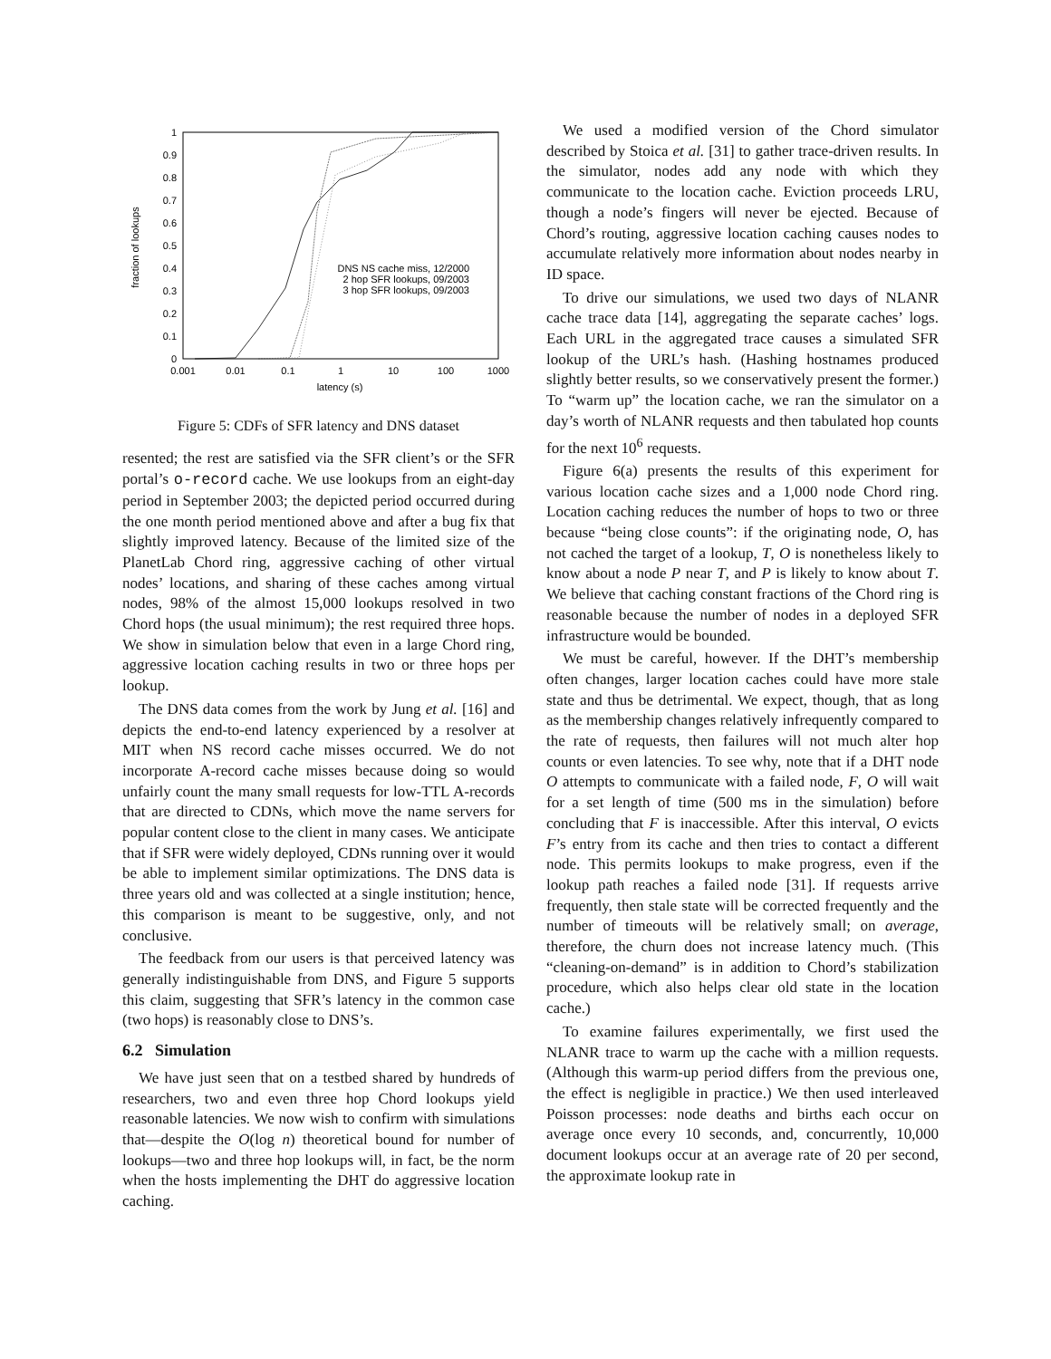1
0.9
0.8
0.7
0.6
0.5
0.4
0.3
0.2
0.1
0
0.001
0.01
0.1
1
10
100
1000
latency (s)
fraction of lookups
DNS NS cache miss, 12/2000
2 hop SFR lookups, 09/2003
3 hop SFR lookups, 09/2003
Figure 5: CDFs of SFR latency and DNS dataset
resented; the rest are satisfied via the SFR client’s or the SFR portal’s o-record cache. We use lookups from an eight-day period in September 2003; the depicted period occurred during the one month period mentioned above and after a bug fix that slightly improved latency. Because of the limited size of the PlanetLab Chord ring, aggressive caching of other virtual nodes’ locations, and sharing of these caches among virtual nodes, 98% of the almost 15,000 lookups resolved in two Chord hops (the usual minimum); the rest required three hops. We show in simulation below that even in a large Chord ring, aggressive location caching results in two or three hops per lookup.
The DNS data comes from the work by Jung et al. [16] and depicts the end-to-end latency experienced by a resolver at MIT when NS record cache misses occurred. We do not incorporate A-record cache misses because doing so would unfairly count the many small requests for low-TTL A-records that are directed to CDNs, which move the name servers for popular content close to the client in many cases. We anticipate that if SFR were widely deployed, CDNs running over it would be able to implement similar optimizations. The DNS data is three years old and was collected at a single institution; hence, this comparison is meant to be suggestive, only, and not conclusive.
The feedback from our users is that perceived latency was generally indistinguishable from DNS, and Figure 5 supports this claim, suggesting that SFR’s latency in the common case (two hops) is reasonably close to DNS’s.
6.2 Simulation
We have just seen that on a testbed shared by hundreds of researchers, two and even three hop Chord lookups yield reasonable latencies. We now wish to confirm with simulations that—despite the O(log n) theoretical bound for number of lookups—two and three hop lookups will, in fact, be the norm when the hosts implementing the DHT do aggressive location caching.
We used a modified version of the Chord simulator described by Stoica et al. [31] to gather trace-driven results. In the simulator, nodes add any node with which they communicate to the location cache. Eviction proceeds LRU, though a node’s fingers will never be ejected. Because of Chord’s routing, aggressive location caching causes nodes to accumulate relatively more information about nodes nearby in ID space.
To drive our simulations, we used two days of NLANR cache trace data [14], aggregating the separate caches’ logs. Each URL in the aggregated trace causes a simulated SFR lookup of the URL’s hash. (Hashing hostnames produced slightly better results, so we conservatively present the former.) To “warm up” the location cache, we ran the simulator on a day’s worth of NLANR requests and then tabulated hop counts for the next 10<sup>6</sup> requests.
Figure 6(a) presents the results of this experiment for various location cache sizes and a 1,000 node Chord ring. Location caching reduces the number of hops to two or three because “being close counts”: if the originating node, O, has not cached the target of a lookup, T, O is nonetheless likely to know about a node P near T, and P is likely to know about T. We believe that caching constant fractions of the Chord ring is reasonable because the number of nodes in a deployed SFR infrastructure would be bounded.
We must be careful, however. If the DHT’s membership often changes, larger location caches could have more stale state and thus be detrimental. We expect, though, that as long as the membership changes relatively infrequently compared to the rate of requests, then failures will not much alter hop counts or even latencies. To see why, note that if a DHT node O attempts to communicate with a failed node, F, O will wait for a set length of time (500 ms in the simulation) before concluding that F is inaccessible. After this interval, O evicts F’s entry from its cache and then tries to contact a different node. This permits lookups to make progress, even if the lookup path reaches a failed node [31]. If requests arrive frequently, then stale state will be corrected frequently and the number of timeouts will be relatively small; on average, therefore, the churn does not increase latency much. (This “cleaning-on-demand” is in addition to Chord’s stabilization procedure, which also helps clear old state in the location cache.)
To examine failures experimentally, we first used the NLANR trace to warm up the cache with a million requests. (Although this warm-up period differs from the previous one, the effect is negligible in practice.) We then used interleaved Poisson processes: node deaths and births each occur on average once every 10 seconds, and, concurrently, 10,000 document lookups occur at an average rate of 20 per second, the approximate lookup rate in